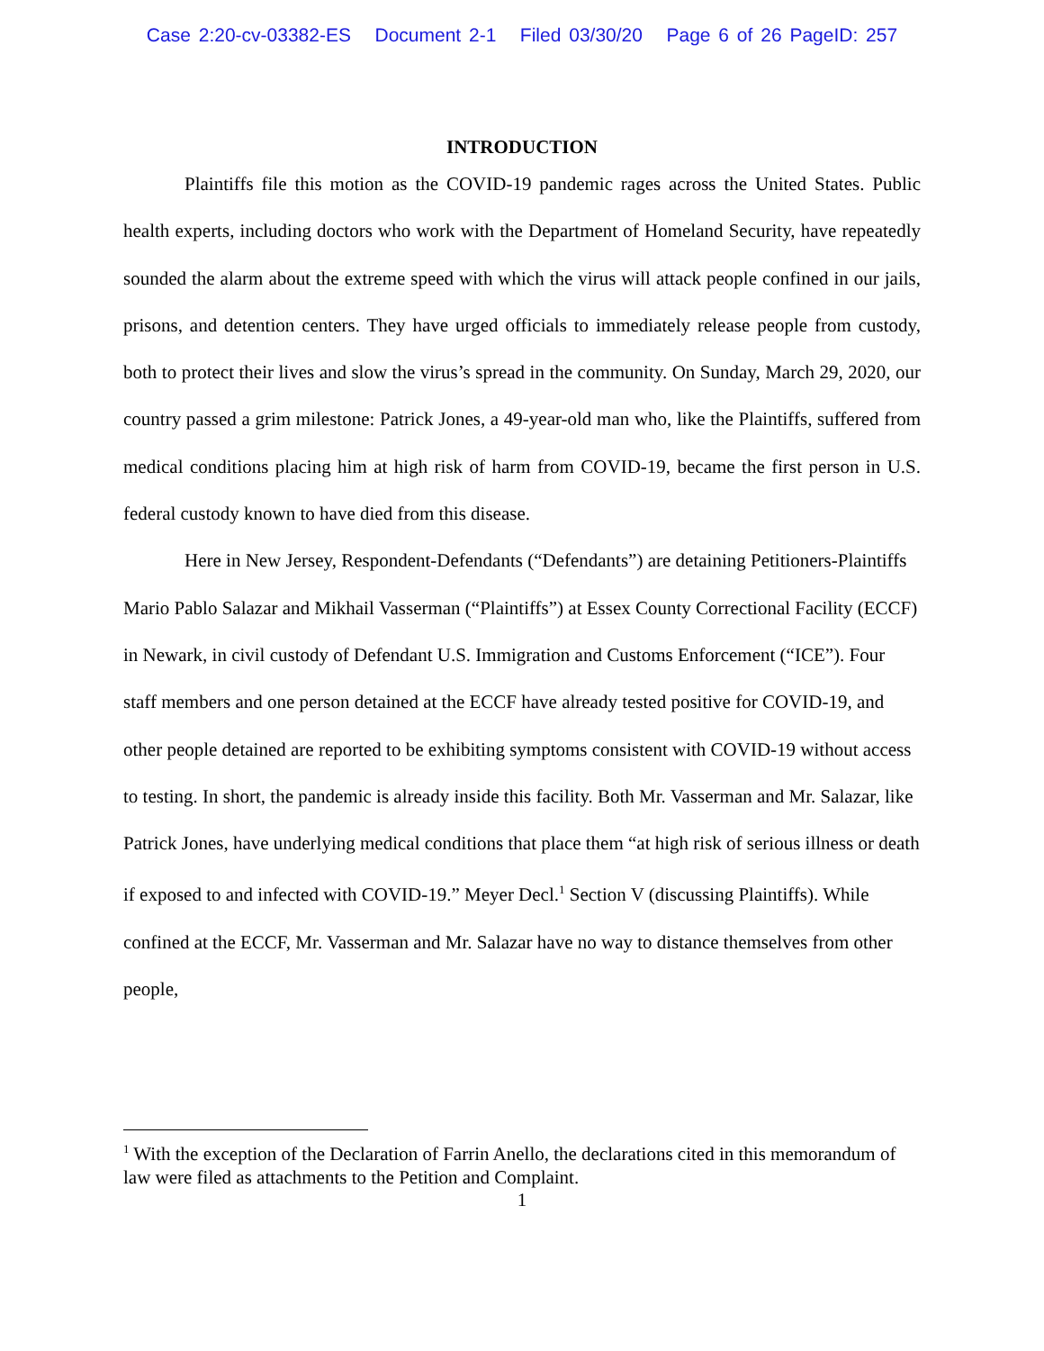Case 2:20-cv-03382-ES Document 2-1 Filed 03/30/20 Page 6 of 26 PageID: 257
INTRODUCTION
Plaintiffs file this motion as the COVID-19 pandemic rages across the United States. Public health experts, including doctors who work with the Department of Homeland Security, have repeatedly sounded the alarm about the extreme speed with which the virus will attack people confined in our jails, prisons, and detention centers. They have urged officials to immediately release people from custody, both to protect their lives and slow the virus’s spread in the community. On Sunday, March 29, 2020, our country passed a grim milestone: Patrick Jones, a 49-year-old man who, like the Plaintiffs, suffered from medical conditions placing him at high risk of harm from COVID-19, became the first person in U.S. federal custody known to have died from this disease.
Here in New Jersey, Respondent-Defendants (“Defendants”) are detaining Petitioners-Plaintiffs Mario Pablo Salazar and Mikhail Vasserman (“Plaintiffs”) at Essex County Correctional Facility (ECCF) in Newark, in civil custody of Defendant U.S. Immigration and Customs Enforcement (“ICE”). Four staff members and one person detained at the ECCF have already tested positive for COVID-19, and other people detained are reported to be exhibiting symptoms consistent with COVID-19 without access to testing. In short, the pandemic is already inside this facility. Both Mr. Vasserman and Mr. Salazar, like Patrick Jones, have underlying medical conditions that place them “at high risk of serious illness or death if exposed to and infected with COVID-19.” Meyer Decl.<sup>1</sup> Section V (discussing Plaintiffs). While confined at the ECCF, Mr. Vasserman and Mr. Salazar have no way to distance themselves from other people,
<sup>1</sup> With the exception of the Declaration of Farrin Anello, the declarations cited in this memorandum of law were filed as attachments to the Petition and Complaint.
1